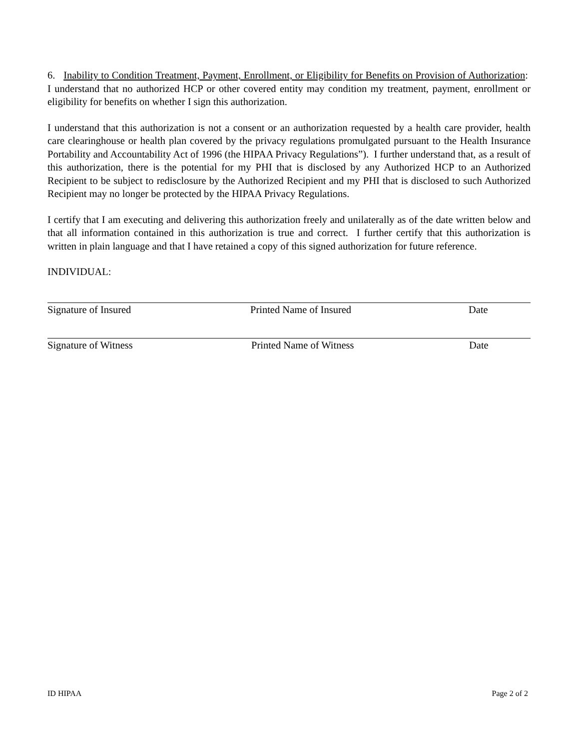6. Inability to Condition Treatment, Payment, Enrollment, or Eligibility for Benefits on Provision of Authorization: I understand that no authorized HCP or other covered entity may condition my treatment, payment, enrollment or eligibility for benefits on whether I sign this authorization.
I understand that this authorization is not a consent or an authorization requested by a health care provider, health care clearinghouse or health plan covered by the privacy regulations promulgated pursuant to the Health Insurance Portability and Accountability Act of 1996 (the HIPAA Privacy Regulations”). I further understand that, as a result of this authorization, there is the potential for my PHI that is disclosed by any Authorized HCP to an Authorized Recipient to be subject to redisclosure by the Authorized Recipient and my PHI that is disclosed to such Authorized Recipient may no longer be protected by the HIPAA Privacy Regulations.
I certify that I am executing and delivering this authorization freely and unilaterally as of the date written below and that all information contained in this authorization is true and correct. I further certify that this authorization is written in plain language and that I have retained a copy of this signed authorization for future reference.
INDIVIDUAL:
Signature of Insured Printed Name of Insured Date
Signature of Witness Printed Name of Witness Date
ID HIPAA Page 2 of 2